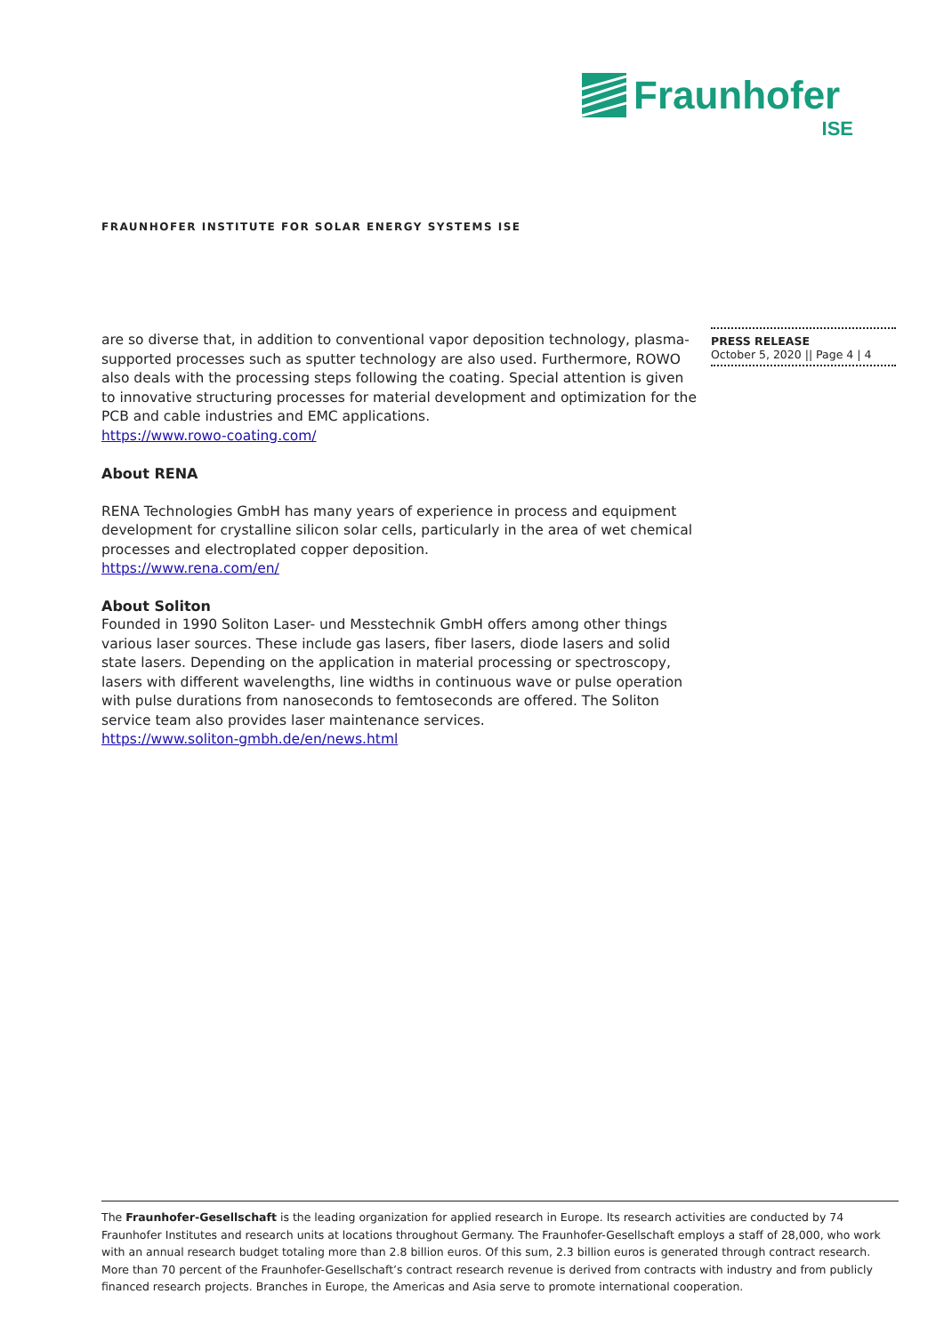Fraunhofer
ISE
FRAUNHOFER INSTITUTE FOR SOLAR ENERGY SYSTEMS ISE
PRESS RELEASE
October 5, 2020 || Page 4 | 4
are so diverse that, in addition to conventional vapor deposition technology, plasma-supported processes such as sputter technology are also used. Furthermore, ROWO also deals with the processing steps following the coating. Special attention is given to innovative structuring processes for material development and optimization for the PCB and cable industries and EMC applications.
https://www.rowo-coating.com/
About RENA
RENA Technologies GmbH has many years of experience in process and equipment development for crystalline silicon solar cells, particularly in the area of wet chemical processes and electroplated copper deposition.
https://www.rena.com/en/
About Soliton
Founded in 1990 Soliton Laser- und Messtechnik GmbH offers among other things various laser sources. These include gas lasers, fiber lasers, diode lasers and solid state lasers. Depending on the application in material processing or spectroscopy, lasers with different wavelengths, line widths in continuous wave or pulse operation with pulse durations from nanoseconds to femtoseconds are offered. The Soliton service team also provides laser maintenance services.
https://www.soliton-gmbh.de/en/news.html
The Fraunhofer-Gesellschaft is the leading organization for applied research in Europe. Its research activities are conducted by 74 Fraunhofer Institutes and research units at locations throughout Germany. The Fraunhofer-Gesellschaft employs a staff of 28,000, who work with an annual research budget totaling more than 2.8 billion euros. Of this sum, 2.3 billion euros is generated through contract research. More than 70 percent of the Fraunhofer-Gesellschaft’s contract research revenue is derived from contracts with industry and from publicly financed research projects. Branches in Europe, the Americas and Asia serve to promote international cooperation.